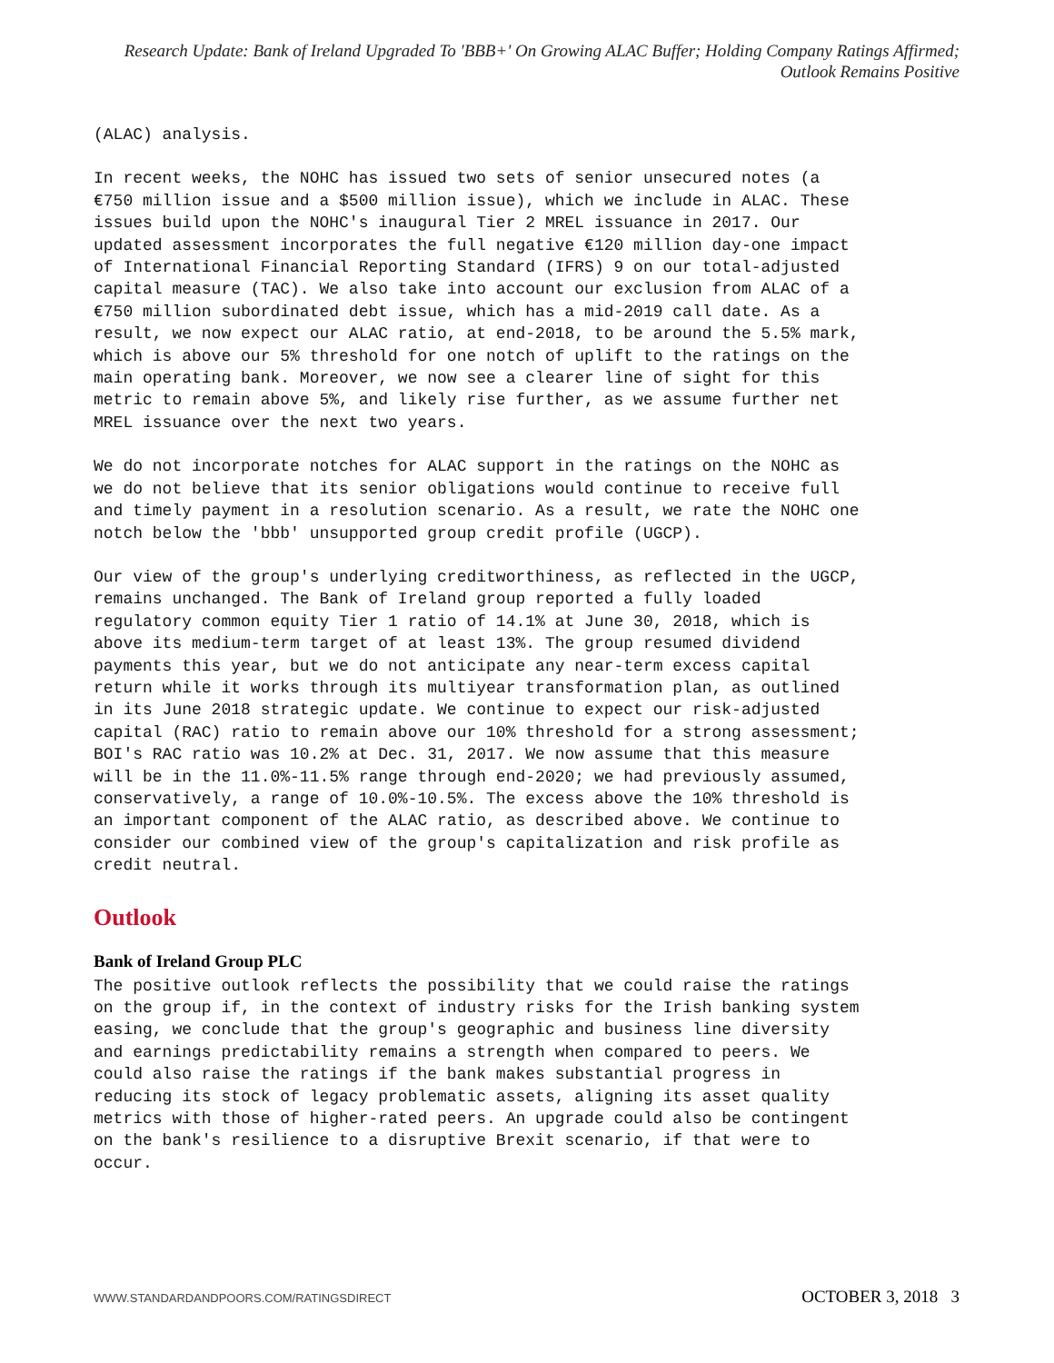Research Update: Bank of Ireland Upgraded To 'BBB+' On Growing ALAC Buffer; Holding Company Ratings Affirmed; Outlook Remains Positive
(ALAC) analysis.
In recent weeks, the NOHC has issued two sets of senior unsecured notes (a €750 million issue and a $500 million issue), which we include in ALAC. These issues build upon the NOHC's inaugural Tier 2 MREL issuance in 2017. Our updated assessment incorporates the full negative €120 million day-one impact of International Financial Reporting Standard (IFRS) 9 on our total-adjusted capital measure (TAC). We also take into account our exclusion from ALAC of a €750 million subordinated debt issue, which has a mid-2019 call date. As a result, we now expect our ALAC ratio, at end-2018, to be around the 5.5% mark, which is above our 5% threshold for one notch of uplift to the ratings on the main operating bank. Moreover, we now see a clearer line of sight for this metric to remain above 5%, and likely rise further, as we assume further net MREL issuance over the next two years.
We do not incorporate notches for ALAC support in the ratings on the NOHC as we do not believe that its senior obligations would continue to receive full and timely payment in a resolution scenario. As a result, we rate the NOHC one notch below the 'bbb' unsupported group credit profile (UGCP).
Our view of the group's underlying creditworthiness, as reflected in the UGCP, remains unchanged. The Bank of Ireland group reported a fully loaded regulatory common equity Tier 1 ratio of 14.1% at June 30, 2018, which is above its medium-term target of at least 13%. The group resumed dividend payments this year, but we do not anticipate any near-term excess capital return while it works through its multiyear transformation plan, as outlined in its June 2018 strategic update. We continue to expect our risk-adjusted capital (RAC) ratio to remain above our 10% threshold for a strong assessment; BOI's RAC ratio was 10.2% at Dec. 31, 2017. We now assume that this measure will be in the 11.0%-11.5% range through end-2020; we had previously assumed, conservatively, a range of 10.0%-10.5%. The excess above the 10% threshold is an important component of the ALAC ratio, as described above. We continue to consider our combined view of the group's capitalization and risk profile as credit neutral.
Outlook
Bank of Ireland Group PLC
The positive outlook reflects the possibility that we could raise the ratings on the group if, in the context of industry risks for the Irish banking system easing, we conclude that the group's geographic and business line diversity and earnings predictability remains a strength when compared to peers. We could also raise the ratings if the bank makes substantial progress in reducing its stock of legacy problematic assets, aligning its asset quality metrics with those of higher-rated peers. An upgrade could also be contingent on the bank's resilience to a disruptive Brexit scenario, if that were to occur.
WWW.STANDARDANDPOORS.COM/RATINGSDIRECT OCTOBER 3, 2018 3